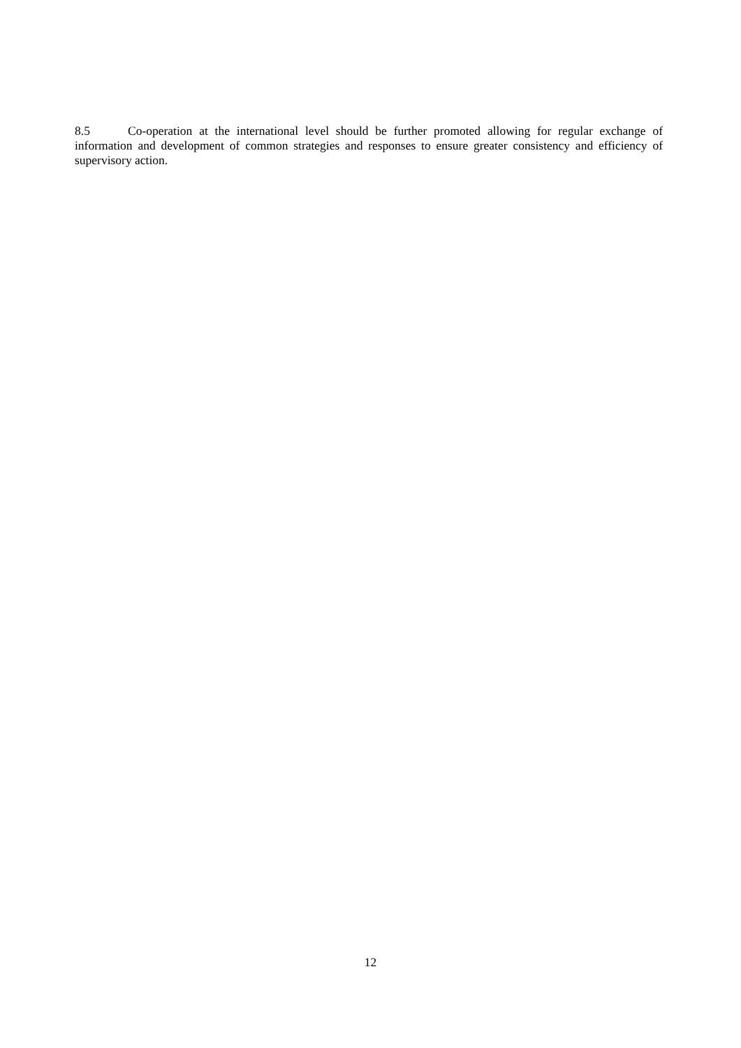8.5 Co-operation at the international level should be further promoted allowing for regular exchange of information and development of common strategies and responses to ensure greater consistency and efficiency of supervisory action.
12